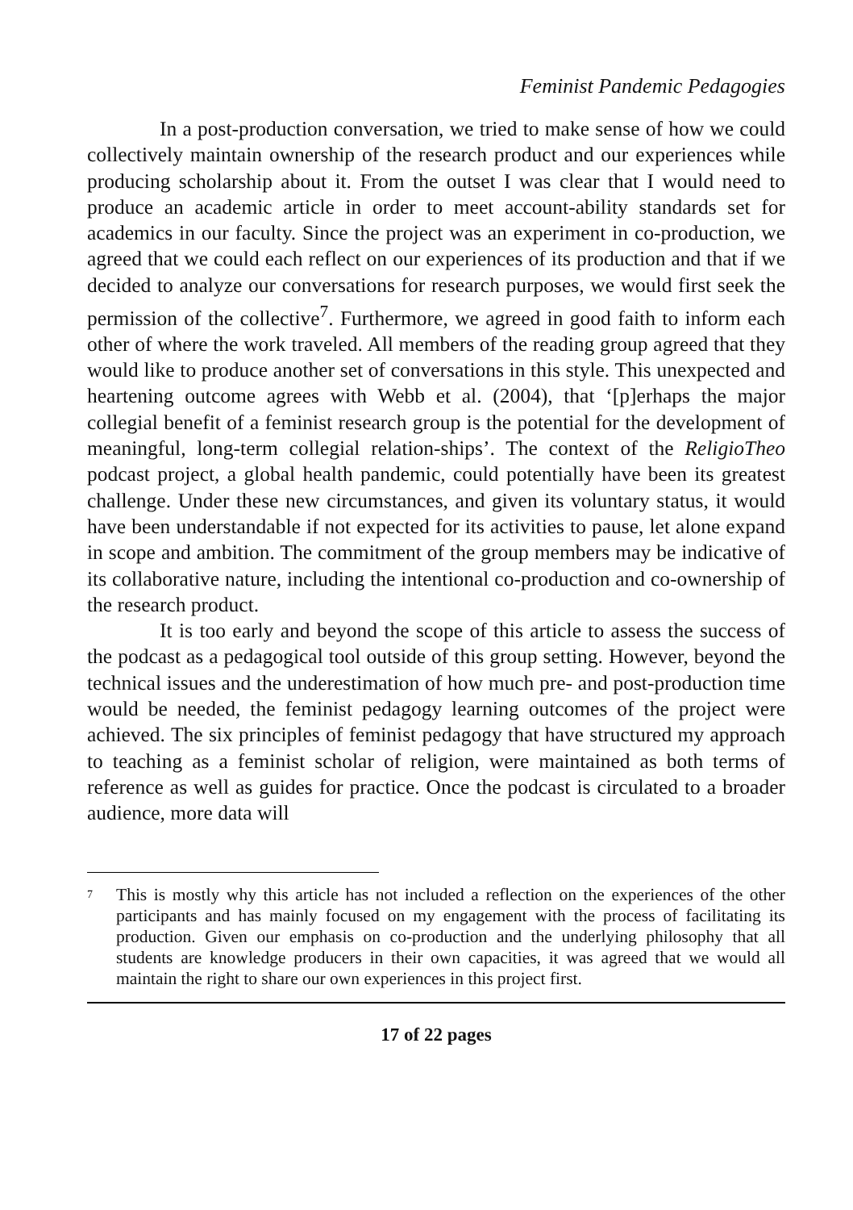Feminist Pandemic Pedagogies
In a post-production conversation, we tried to make sense of how we could collectively maintain ownership of the research product and our experiences while producing scholarship about it. From the outset I was clear that I would need to produce an academic article in order to meet account-ability standards set for academics in our faculty. Since the project was an experiment in co-production, we agreed that we could each reflect on our experiences of its production and that if we decided to analyze our conversations for research purposes, we would first seek the permission of the collective<sup>7</sup>. Furthermore, we agreed in good faith to inform each other of where the work traveled. All members of the reading group agreed that they would like to produce another set of conversations in this style. This unexpected and heartening outcome agrees with Webb et al. (2004), that ‘[p]erhaps the major collegial benefit of a feminist research group is the potential for the development of meaningful, long-term collegial relation-ships’. The context of the ReligioTheo podcast project, a global health pandemic, could potentially have been its greatest challenge. Under these new circumstances, and given its voluntary status, it would have been understandable if not expected for its activities to pause, let alone expand in scope and ambition. The commitment of the group members may be indicative of its collaborative nature, including the intentional co-production and co-ownership of the research product.
It is too early and beyond the scope of this article to assess the success of the podcast as a pedagogical tool outside of this group setting. However, beyond the technical issues and the underestimation of how much pre- and post-production time would be needed, the feminist pedagogy learning outcomes of the project were achieved. The six principles of feminist pedagogy that have structured my approach to teaching as a feminist scholar of religion, were maintained as both terms of reference as well as guides for practice. Once the podcast is circulated to a broader audience, more data will
<sup>7</sup> This is mostly why this article has not included a reflection on the experiences of the other participants and has mainly focused on my engagement with the process of facilitating its production. Given our emphasis on co-production and the underlying philosophy that all students are knowledge producers in their own capacities, it was agreed that we would all maintain the right to share our own experiences in this project first.
17 of 22 pages